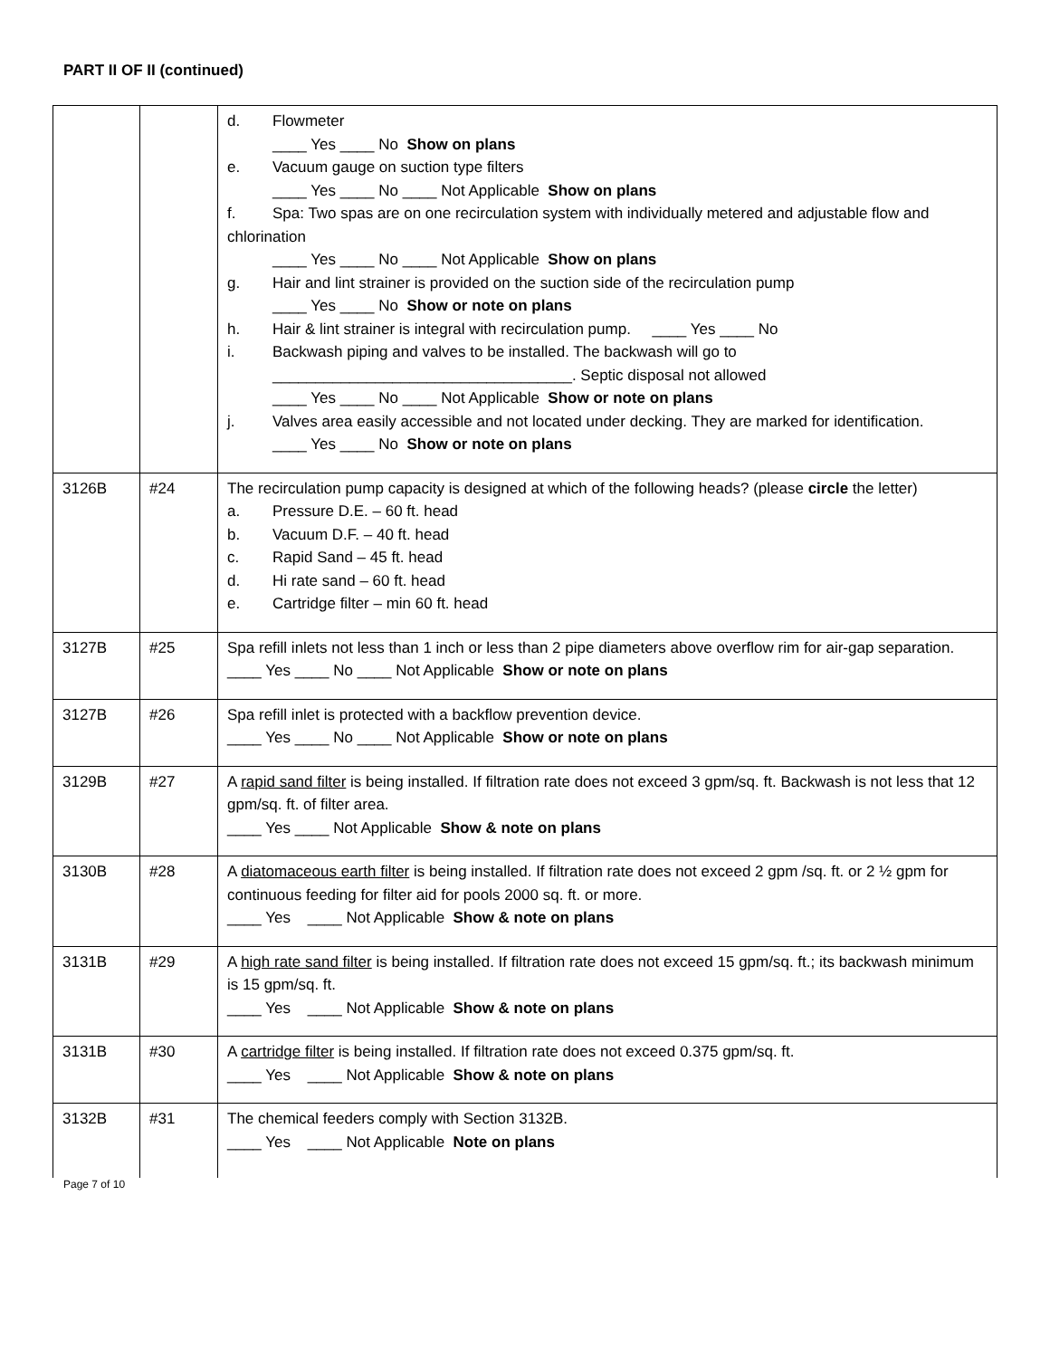PART II OF II (continued)
| | | d. Flowmeter ____ Yes ____ No Show on plans e. Vacuum gauge on suction type filters ____ Yes ____ No ____ Not Applicable Show on plans f. Spa: Two spas are on one recirculation system with individually metered and adjustable flow and chlorination ____ Yes ____ No ____ Not Applicable Show on plans g. Hair and lint strainer is provided on the suction side of the recirculation pump ____ Yes ____ No Show or note on plans h. Hair & lint strainer is integral with recirculation pump. ____ Yes ____ No i. Backwash piping and valves to be installed. The backwash will go to ___________________________________. Septic disposal not allowed ____ Yes ____ No ____ Not Applicable Show or note on plans j. Valves area easily accessible and not located under decking. They are marked for identification. ____ Yes ____ No Show or note on plans |
| 3126B | #24 | The recirculation pump capacity is designed at which of the following heads? (please circle the letter) a. Pressure D.E. – 60 ft. head b. Vacuum D.F. – 40 ft. head c. Rapid Sand – 45 ft. head d. Hi rate sand – 60 ft. head e. Cartridge filter – min 60 ft. head |
| 3127B | #25 | Spa refill inlets not less than 1 inch or less than 2 pipe diameters above overflow rim for air-gap separation. ____ Yes ____ No ____ Not Applicable Show or note on plans |
| 3127B | #26 | Spa refill inlet is protected with a backflow prevention device. ____ Yes ____ No ____ Not Applicable Show or note on plans |
| 3129B | #27 | A rapid sand filter is being installed. If filtration rate does not exceed 3 gpm/sq. ft. Backwash is not less that 12 gpm/sq. ft. of filter area. ____ Yes ____ Not Applicable Show & note on plans |
| 3130B | #28 | A diatomaceous earth filter is being installed. If filtration rate does not exceed 2 gpm /sq. ft. or 2 ½ gpm for continuous feeding for filter aid for pools 2000 sq. ft. or more. ____ Yes ____ Not Applicable Show & note on plans |
| 3131B | #29 | A high rate sand filter is being installed. If filtration rate does not exceed 15 gpm/sq. ft.; its backwash minimum is 15 gpm/sq. ft. ____ Yes ____ Not Applicable Show & note on plans |
| 3131B | #30 | A cartridge filter is being installed. If filtration rate does not exceed 0.375 gpm/sq. ft. ____ Yes ____ Not Applicable Show & note on plans |
| 3132B | #31 | The chemical feeders comply with Section 3132B. ____ Yes ____ Not Applicable Note on plans |
Page 7 of 10